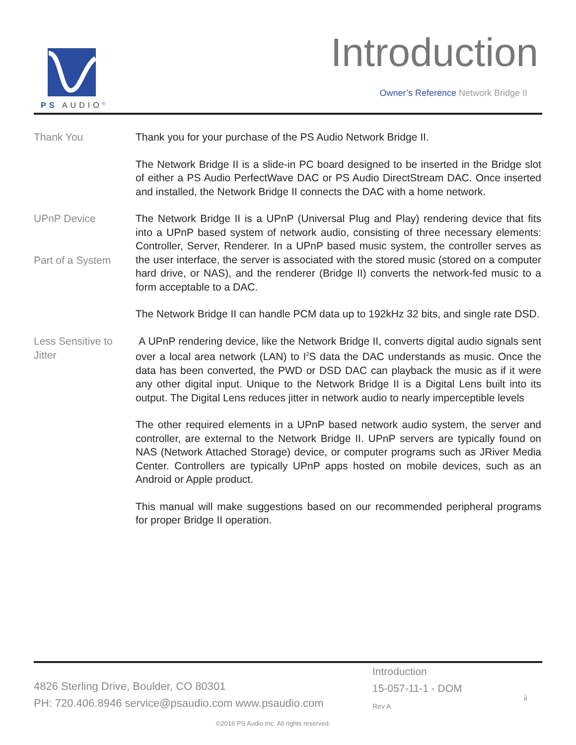PS AUDIO<sup>®</sup> Introduction
Owner’s Reference Network Bridge II
Thank You
Thank you for your purchase of the PS Audio Network Bridge II.
The Network Bridge II is a slide-in PC board designed to be inserted in the Bridge slot of either a PS Audio PerfectWave DAC or PS Audio DirectStream DAC. Once inserted and installed, the Network Bridge II connects the DAC with a home network.
UPnP Device
Part of a System
The Network Bridge II is a UPnP (Universal Plug and Play) rendering device that fits into a UPnP based system of network audio, consisting of three necessary elements: Controller, Server, Renderer. In a UPnP based music system, the controller serves as the user interface, the server is associated with the stored music (stored on a computer hard drive, or NAS), and the renderer (Bridge II) converts the network-fed music to a form acceptable to a DAC.
The Network Bridge II can handle PCM data up to 192kHz 32 bits, and single rate DSD.
Less Sensitive to Jitter
A UPnP rendering device, like the Network Bridge II, converts digital audio signals sent over a local area network (LAN) to I<sup>2</sup>S data the DAC understands as music. Once the data has been converted, the PWD or DSD DAC can playback the music as if it were any other digital input. Unique to the Network Bridge II is a Digital Lens built into its output. The Digital Lens reduces jitter in network audio to nearly imperceptible levels
The other required elements in a UPnP based network audio system, the server and controller, are external to the Network Bridge II. UPnP servers are typically found on NAS (Network Attached Storage) device, or computer programs such as JRiver Media Center. Controllers are typically UPnP apps hosted on mobile devices, such as an Android or Apple product.
This manual will make suggestions based on our recommended peripheral programs for proper Bridge II operation.
4826 Sterling Drive, Boulder, CO 80301
PH: 720.406.8946 service@psaudio.com www.psaudio.com
Introduction
15-057-11-1 - DOM
Rev A
ii
©2016 PS Audio Inc. All rights reserved.